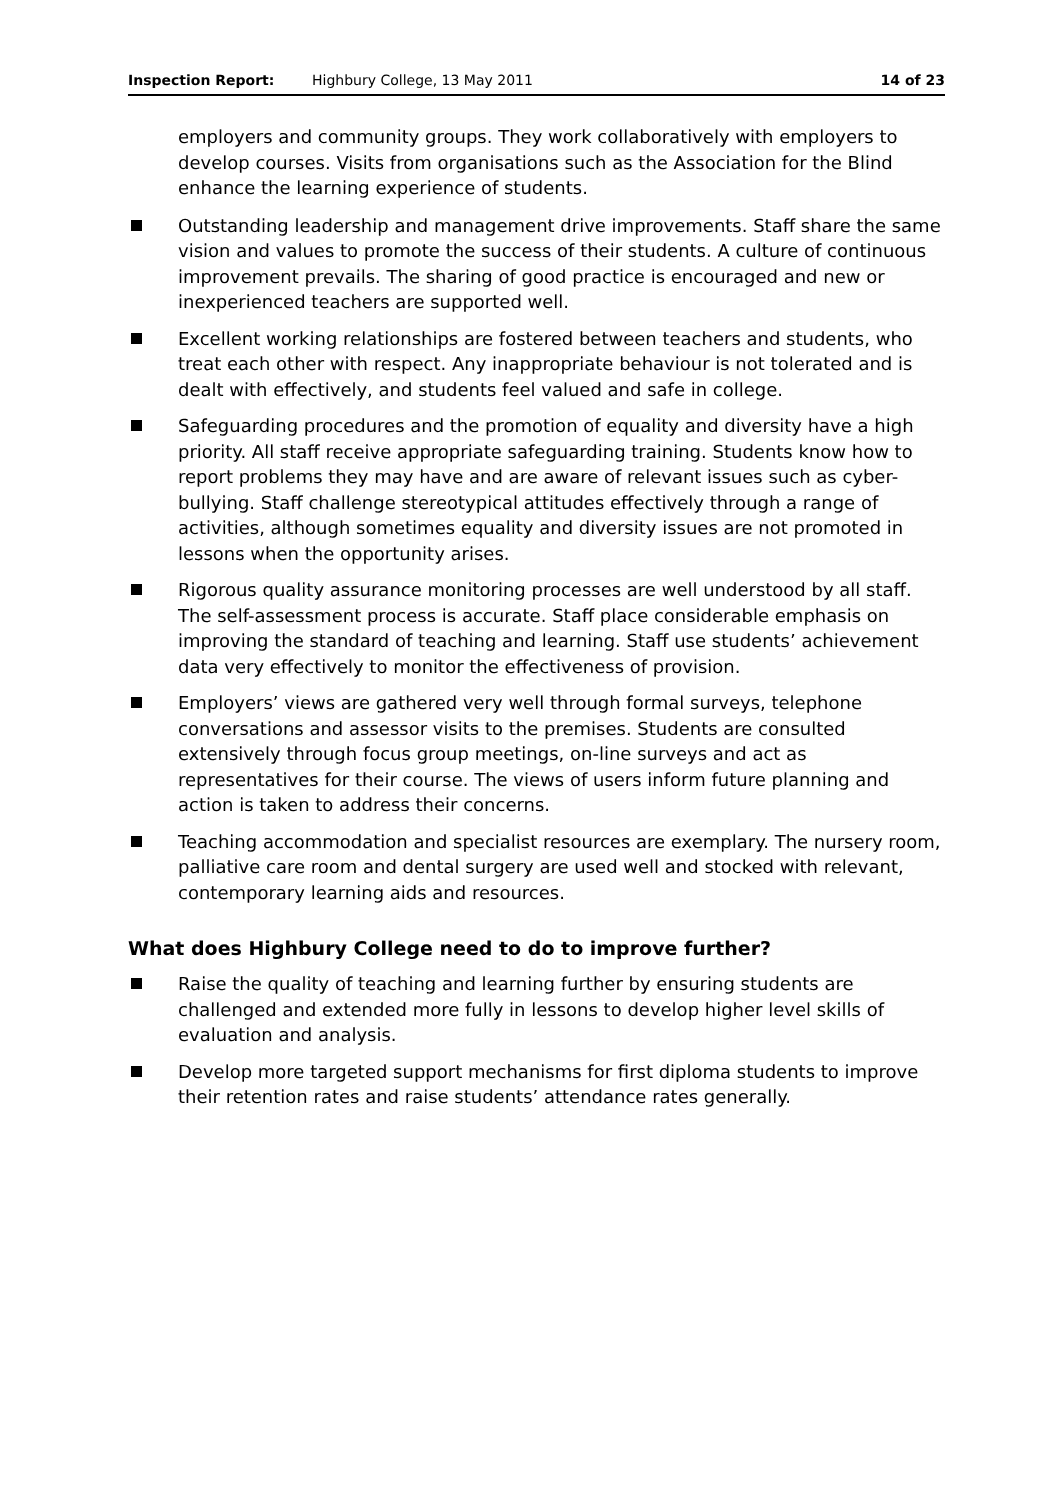Inspection Report: Highbury College, 13 May 2011 14 of 23
employers and community groups. They work collaboratively with employers to develop courses. Visits from organisations such as the Association for the Blind enhance the learning experience of students.
Outstanding leadership and management drive improvements. Staff share the same vision and values to promote the success of their students. A culture of continuous improvement prevails. The sharing of good practice is encouraged and new or inexperienced teachers are supported well.
Excellent working relationships are fostered between teachers and students, who treat each other with respect. Any inappropriate behaviour is not tolerated and is dealt with effectively, and students feel valued and safe in college.
Safeguarding procedures and the promotion of equality and diversity have a high priority. All staff receive appropriate safeguarding training. Students know how to report problems they may have and are aware of relevant issues such as cyber-bullying. Staff challenge stereotypical attitudes effectively through a range of activities, although sometimes equality and diversity issues are not promoted in lessons when the opportunity arises.
Rigorous quality assurance monitoring processes are well understood by all staff. The self-assessment process is accurate. Staff place considerable emphasis on improving the standard of teaching and learning. Staff use students’ achievement data very effectively to monitor the effectiveness of provision.
Employers’ views are gathered very well through formal surveys, telephone conversations and assessor visits to the premises. Students are consulted extensively through focus group meetings, on-line surveys and act as representatives for their course. The views of users inform future planning and action is taken to address their concerns.
Teaching accommodation and specialist resources are exemplary. The nursery room, palliative care room and dental surgery are used well and stocked with relevant, contemporary learning aids and resources.
What does Highbury College need to do to improve further?
Raise the quality of teaching and learning further by ensuring students are challenged and extended more fully in lessons to develop higher level skills of evaluation and analysis.
Develop more targeted support mechanisms for first diploma students to improve their retention rates and raise students’ attendance rates generally.